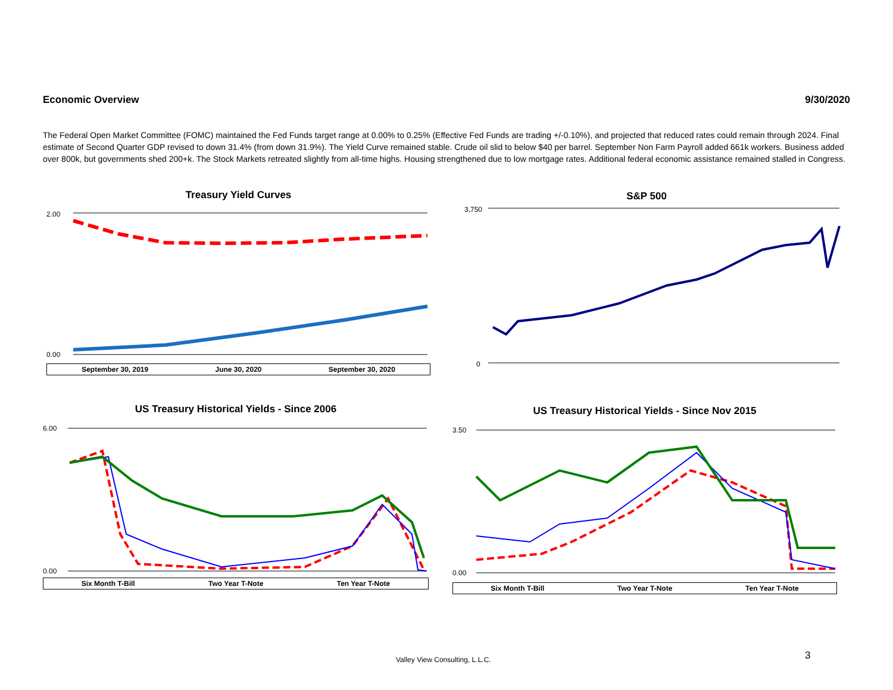Economic Overview 9/30/2020
The Federal Open Market Committee (FOMC) maintained the Fed Funds target range at 0.00% to 0.25% (Effective Fed Funds are trading +/-0.10%), and projected that reduced rates could remain through 2024. Final estimate of Second Quarter GDP revised to down 31.4% (from down 31.9%). The Yield Curve remained stable. Crude oil slid to below $40 per barrel. September Non Farm Payroll added 661k workers. Business added over 800k, but governments shed 200+k. The Stock Markets retreated slightly from all-time highs. Housing strengthened due to low mortgage rates. Additional federal economic assistance remained stalled in Congress.
Treasury Yield Curves
2.00
0.00
September 30, 2019 June 30, 2020 September 30, 2020
S&P 500
3,750
0
US Treasury Historical Yields - Since 2006
6.00
0.00
Six Month T-Bill Two Year T-Note Ten Year T-Note
US Treasury Historical Yields - Since Nov 2015
3.50
0.00
Six Month T-Bill Two Year T-Note Ten Year T-Note
Valley View Consulting, L.L.C. 3